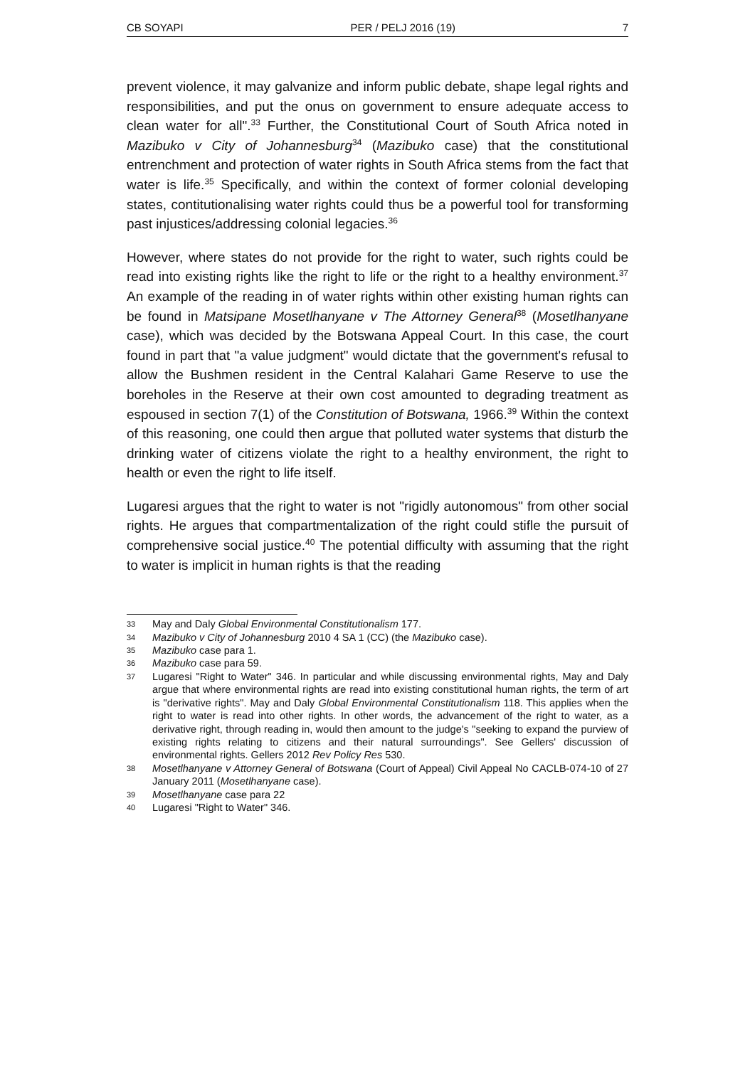CB SOYAPI PER / PELJ 2016 (19) 7
prevent violence, it may galvanize and inform public debate, shape legal rights and responsibilities, and put the onus on government to ensure adequate access to clean water for all".<sup>33</sup> Further, the Constitutional Court of South Africa noted in Mazibuko v City of Johannesburg<sup>34</sup> (Mazibuko case) that the constitutional entrenchment and protection of water rights in South Africa stems from the fact that water is life.<sup>35</sup> Specifically, and within the context of former colonial developing states, contitutionalising water rights could thus be a powerful tool for transforming past injustices/addressing colonial legacies.<sup>36</sup>
However, where states do not provide for the right to water, such rights could be read into existing rights like the right to life or the right to a healthy environment.<sup>37</sup> An example of the reading in of water rights within other existing human rights can be found in Matsipane Mosetlhanyane v The Attorney General<sup>38</sup> (Mosetlhanyane case), which was decided by the Botswana Appeal Court. In this case, the court found in part that "a value judgment" would dictate that the government's refusal to allow the Bushmen resident in the Central Kalahari Game Reserve to use the boreholes in the Reserve at their own cost amounted to degrading treatment as espoused in section 7(1) of the Constitution of Botswana, 1966.<sup>39</sup> Within the context of this reasoning, one could then argue that polluted water systems that disturb the drinking water of citizens violate the right to a healthy environment, the right to health or even the right to life itself.
Lugaresi argues that the right to water is not "rigidly autonomous" from other social rights. He argues that compartmentalization of the right could stifle the pursuit of comprehensive social justice.<sup>40</sup> The potential difficulty with assuming that the right to water is implicit in human rights is that the reading
33 May and Daly Global Environmental Constitutionalism 177.
34 Mazibuko v City of Johannesburg 2010 4 SA 1 (CC) (the Mazibuko case).
35 Mazibuko case para 1.
36 Mazibuko case para 59.
37 Lugaresi "Right to Water" 346. In particular and while discussing environmental rights, May and Daly argue that where environmental rights are read into existing constitutional human rights, the term of art is "derivative rights". May and Daly Global Environmental Constitutionalism 118. This applies when the right to water is read into other rights. In other words, the advancement of the right to water, as a derivative right, through reading in, would then amount to the judge's "seeking to expand the purview of existing rights relating to citizens and their natural surroundings". See Gellers' discussion of environmental rights. Gellers 2012 Rev Policy Res 530.
38 Mosetlhanyane v Attorney General of Botswana (Court of Appeal) Civil Appeal No CACLB-074-10 of 27 January 2011 (Mosetlhanyane case).
39 Mosetlhanyane case para 22
40 Lugaresi "Right to Water" 346.